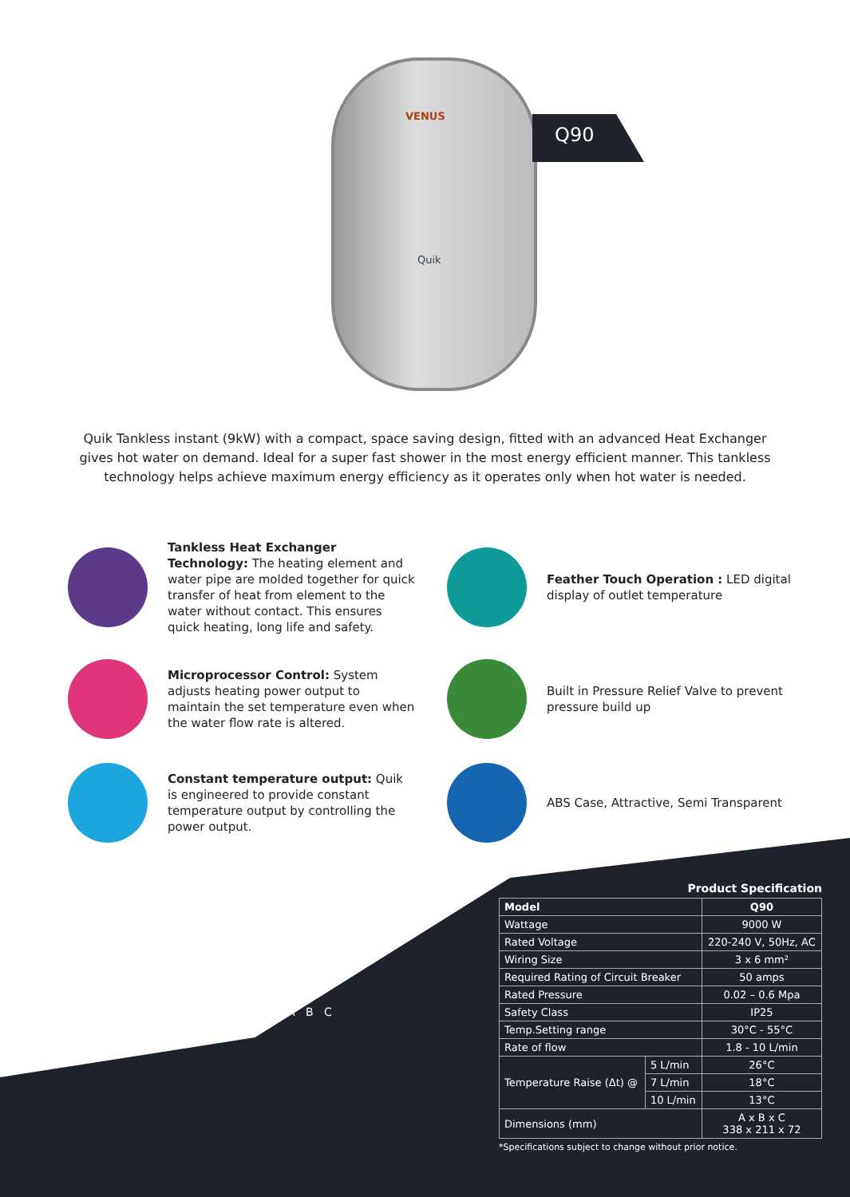VENUS
Quik
Q90
Quik Tankless instant (9kW) with a compact, space saving design, fitted with an advanced Heat Exchanger gives hot water on demand. Ideal for a super fast shower in the most energy efficient manner. This tankless technology helps achieve maximum energy efficiency as it operates only when hot water is needed.
Tankless Heat Exchanger Technology: The heating element and water pipe are molded together for quick transfer of heat from element to the water without contact. This ensures quick heating, long life and safety.
Feather Touch Operation : LED digital display of outlet temperature
Microprocessor Control: System adjusts heating power output to maintain the set temperature even when the water flow rate is altered.
Built in Pressure Relief Valve to prevent pressure build up
Constant temperature output: Quik is engineered to provide constant temperature output by controlling the power output.
ABS Case, Attractive, Semi Transparent
A B C
Product Specification
| Model | | Q90 |
| --- | --- | --- |
| Wattage | | 9000 W |
| Rated Voltage | | 220-240 V, 50Hz, AC |
| Wiring Size | | 3 x 6 mm² |
| Required Rating of Circuit Breaker | | 50 amps |
| Rated Pressure | | 0.02 – 0.6 Mpa |
| Safety Class | | IP25 |
| Temp.Setting range | | 30°C - 55°C |
| Rate of flow | | 1.8 - 10 L/min |
| Temperature Raise (Δt) @ | 5 L/min | 26°C |
| | 7 L/min | 18°C |
| | 10 L/min | 13°C |
| Dimensions (mm) | | A x B x C 338 x 211 x 72 |
*Specifications subject to change without prior notice.